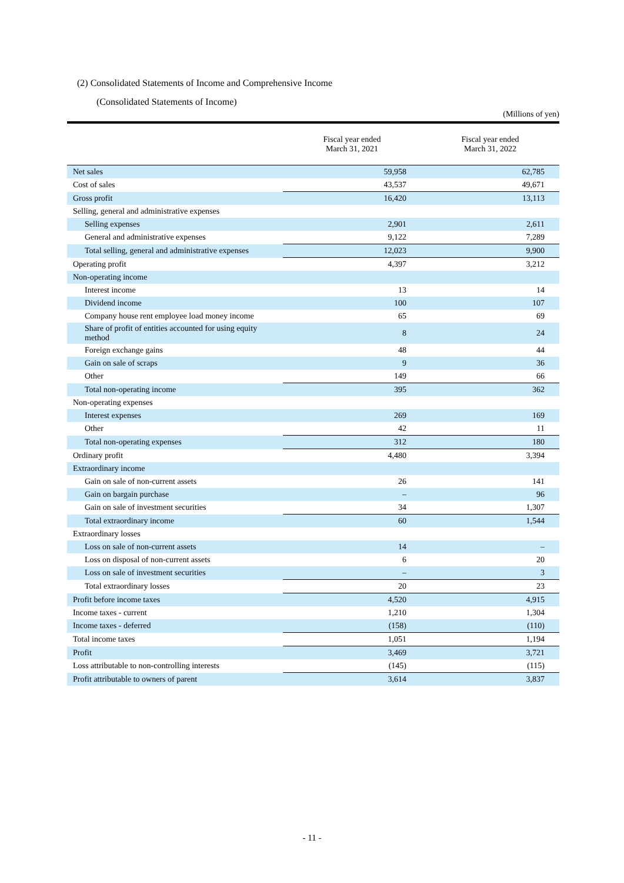(2) Consolidated Statements of Income and Comprehensive Income
(Consolidated Statements of Income)
(Millions of yen)
| | Fiscal year ended March 31, 2021 | Fiscal year ended March 31, 2022 |
| --- | --- | --- |
| Net sales | 59,958 | 62,785 |
| Cost of sales | 43,537 | 49,671 |
| Gross profit | 16,420 | 13,113 |
| Selling, general and administrative expenses | | |
| Selling expenses | 2,901 | 2,611 |
| General and administrative expenses | 9,122 | 7,289 |
| Total selling, general and administrative expenses | 12,023 | 9,900 |
| Operating profit | 4,397 | 3,212 |
| Non-operating income | | |
| Interest income | 13 | 14 |
| Dividend income | 100 | 107 |
| Company house rent employee load money income | 65 | 69 |
| Share of profit of entities accounted for using equity method | 8 | 24 |
| Foreign exchange gains | 48 | 44 |
| Gain on sale of scraps | 9 | 36 |
| Other | 149 | 66 |
| Total non-operating income | 395 | 362 |
| Non-operating expenses | | |
| Interest expenses | 269 | 169 |
| Other | 42 | 11 |
| Total non-operating expenses | 312 | 180 |
| Ordinary profit | 4,480 | 3,394 |
| Extraordinary income | | |
| Gain on sale of non-current assets | 26 | 141 |
| Gain on bargain purchase | – | 96 |
| Gain on sale of investment securities | 34 | 1,307 |
| Total extraordinary income | 60 | 1,544 |
| Extraordinary losses | | |
| Loss on sale of non-current assets | 14 | – |
| Loss on disposal of non-current assets | 6 | 20 |
| Loss on sale of investment securities | – | 3 |
| Total extraordinary losses | 20 | 23 |
| Profit before income taxes | 4,520 | 4,915 |
| Income taxes - current | 1,210 | 1,304 |
| Income taxes - deferred | (158) | (110) |
| Total income taxes | 1,051 | 1,194 |
| Profit | 3,469 | 3,721 |
| Loss attributable to non-controlling interests | (145) | (115) |
| Profit attributable to owners of parent | 3,614 | 3,837 |
- 11 -